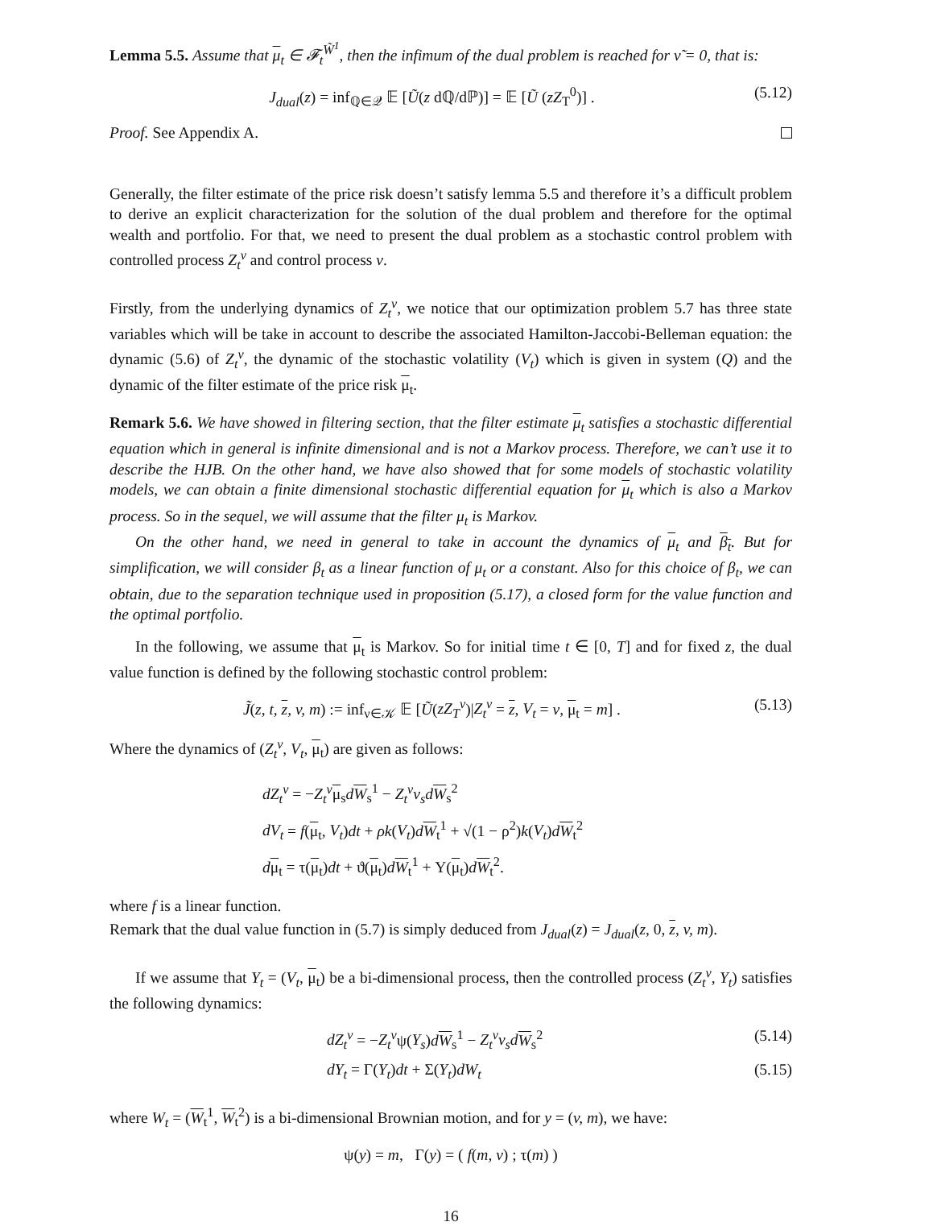Lemma 5.5. Assume that μ<sub>t</sub> ∈ 𝓕<sub>t</sub><sup>W̃<sup>1</sup></sup>, then the infimum of the dual problem is reached for ν̃ = 0, that is:
J<sub>dual</sub>(z) = inf<sub>ℚ∈𝒬</sub> 𝔼 [Ũ(z dℚ/dℙ)] = 𝔼 [Ũ (zZ<sub>T</sub><sup>0</sup>)] . (5.12)
Proof. See Appendix A.
Generally, the filter estimate of the price risk doesn’t satisfy lemma 5.5 and therefore it’s a difficult problem to derive an explicit characterization for the solution of the dual problem and therefore for the optimal wealth and portfolio. For that, we need to present the dual problem as a stochastic control problem with controlled process Z<sub>t</sub><sup>ν</sup> and control process ν.
Firstly, from the underlying dynamics of Z<sub>t</sub><sup>ν</sup>, we notice that our optimization problem 5.7 has three state variables which will be take in account to describe the associated Hamilton-Jaccobi-Belleman equation: the dynamic (5.6) of Z<sub>t</sub><sup>ν</sup>, the dynamic of the stochastic volatility (V<sub>t</sub>) which is given in system (Q) and the dynamic of the filter estimate of the price risk μ<sub>t</sub>.
Remark 5.6. We have showed in filtering section, that the filter estimate μ<sub>t</sub> satisfies a stochastic differential equation which in general is infinite dimensional and is not a Markov process. Therefore, we can’t use it to describe the HJB. On the other hand, we have also showed that for some models of stochastic volatility models, we can obtain a finite dimensional stochastic differential equation for μ<sub>t</sub> which is also a Markov process. So in the sequel, we will assume that the filter μ<sub>t</sub> is Markov.
On the other hand, we need in general to take in account the dynamics of μ<sub>t</sub> and β<sub>t</sub>. But for simplification, we will consider β<sub>t</sub> as a linear function of μ<sub>t</sub> or a constant. Also for this choice of β<sub>t</sub>, we can obtain, due to the separation technique used in proposition (5.17), a closed form for the value function and the optimal portfolio.
In the following, we assume that μ<sub>t</sub> is Markov. So for initial time t ∈ [0, T] and for fixed z, the dual value function is defined by the following stochastic control problem:
J̃(z, t, z, v, m) := inf<sub>ν∈𝒦</sub> 𝔼 [Ũ(zZ<sub>T</sub><sup>ν</sup>)|Z<sub>t</sub><sup>ν</sup> = z, V<sub>t</sub> = v, μ<sub>t</sub> = m] . (5.13)
Where the dynamics of (Z<sub>t</sub><sup>ν</sup>, V<sub>t</sub>, μ<sub>t</sub>) are given as follows:
dZ<sub>t</sub><sup>ν</sup> = −Z<sub>t</sub><sup>ν</sup> μ<sub>s</sub>dW<sub>s</sub><sup>1</sup> − Z<sub>t</sub><sup>ν</sup>ν<sub>s</sub>d W<sub>s</sub><sup>2</sup>
dV<sub>t</sub> = f(μ<sub>t</sub>, V<sub>t</sub>)dt + ρk(V<sub>t</sub>)dW<sub>t</sub><sup>1</sup> + √(1 − ρ<sup>2</sup>)k(V<sub>t</sub>)dW<sub>t</sub><sup>2</sup>
dμ<sub>t</sub> = τ(μ<sub>t</sub>)dt + ϑ(μ<sub>t</sub>)dW<sub>t</sub><sup>1</sup> + Υ(μ<sub>t</sub>)dW<sub>t</sub><sup>2</sup>.
where f is a linear function.
Remark that the dual value function in (5.7) is simply deduced from J<sub>dual</sub>(z) = J<sub>dual</sub>(z, 0, z, v, m).
If we assume that Y<sub>t</sub> = (V<sub>t</sub>, μ<sub>t</sub>) be a bi-dimensional process, then the controlled process (Z<sub>t</sub><sup>ν</sup>, Y<sub>t</sub>) satisfies the following dynamics:
dZ<sub>t</sub><sup>ν</sup> = −Z<sub>t</sub><sup>ν</sup>ψ(Y<sub>s</sub>)dW<sub>s</sub><sup>1</sup> − Z<sub>t</sub><sup>ν</sup>ν<sub>s</sub>d W<sub>s</sub><sup>2</sup> (5.14)
dY<sub>t</sub> = Γ(Y<sub>t</sub>)dt + Σ(Y<sub>t</sub>)dW<sub>t</sub> (5.15)
where W<sub>t</sub> = (W<sub>t</sub><sup>1</sup>, W<sub>t</sub><sup>2</sup>) is a bi-dimensional Brownian motion, and for y = (v, m), we have:
ψ(y) = m, Γ(y) = ( f(m, v) ; τ(m) )
16